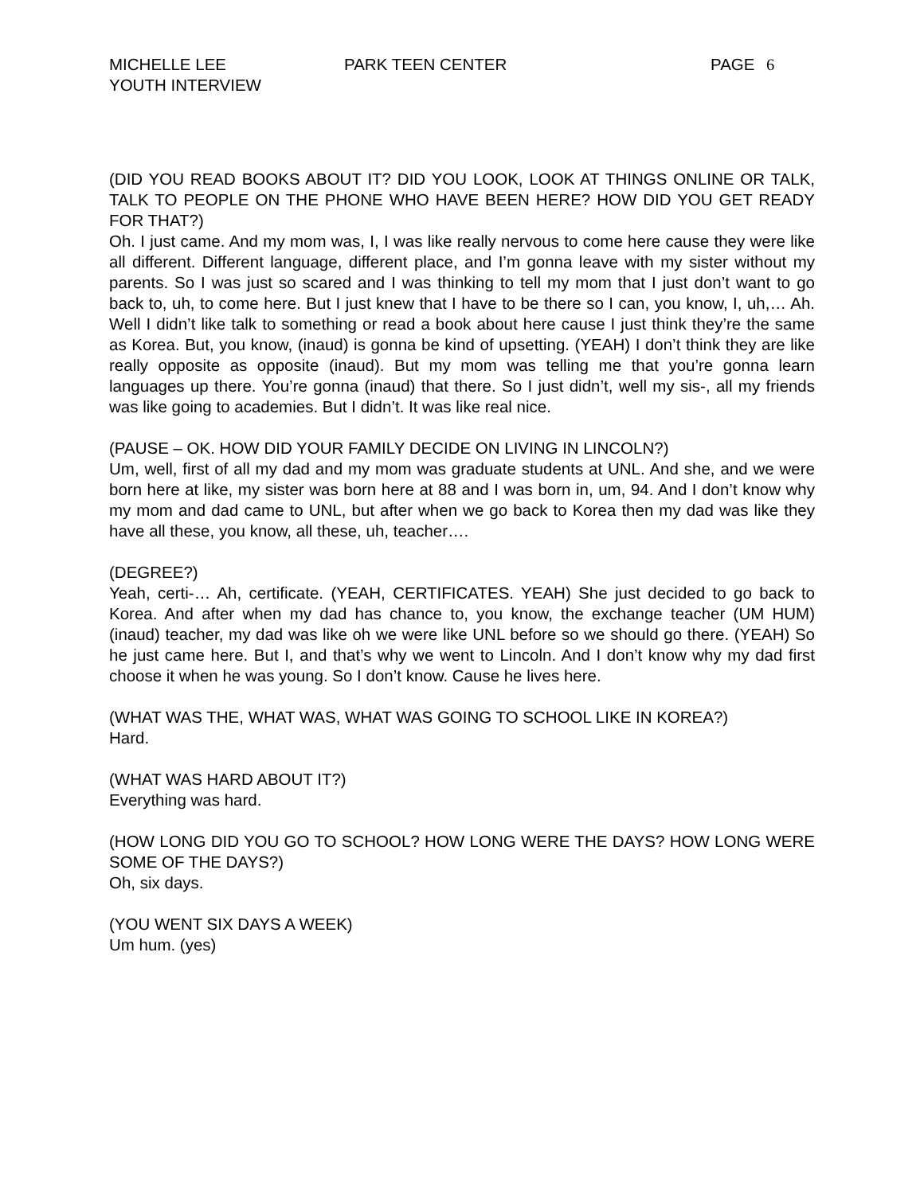MICHELLE LEE
YOUTH INTERVIEW
PARK TEEN CENTER PAGE 6
(DID YOU READ BOOKS ABOUT IT? DID YOU LOOK, LOOK AT THINGS ONLINE OR TALK, TALK TO PEOPLE ON THE PHONE WHO HAVE BEEN HERE? HOW DID YOU GET READY FOR THAT?)
Oh. I just came. And my mom was, I, I was like really nervous to come here cause they were like all different. Different language, different place, and I’m gonna leave with my sister without my parents. So I was just so scared and I was thinking to tell my mom that I just don’t want to go back to, uh, to come here. But I just knew that I have to be there so I can, you know, I, uh,… Ah. Well I didn’t like talk to something or read a book about here cause I just think they’re the same as Korea. But, you know, (inaud) is gonna be kind of upsetting. (YEAH) I don’t think they are like really opposite as opposite (inaud). But my mom was telling me that you’re gonna learn languages up there. You’re gonna (inaud) that there. So I just didn’t, well my sis-, all my friends was like going to academies. But I didn’t. It was like real nice.
(PAUSE – OK. HOW DID YOUR FAMILY DECIDE ON LIVING IN LINCOLN?)
Um, well, first of all my dad and my mom was graduate students at UNL. And she, and we were born here at like, my sister was born here at 88 and I was born in, um, 94. And I don’t know why my mom and dad came to UNL, but after when we go back to Korea then my dad was like they have all these, you know, all these, uh, teacher….
(DEGREE?)
Yeah, certi-… Ah, certificate. (YEAH, CERTIFICATES. YEAH) She just decided to go back to Korea. And after when my dad has chance to, you know, the exchange teacher (UM HUM) (inaud) teacher, my dad was like oh we were like UNL before so we should go there. (YEAH) So he just came here. But I, and that’s why we went to Lincoln. And I don’t know why my dad first choose it when he was young. So I don’t know. Cause he lives here.
(WHAT WAS THE, WHAT WAS, WHAT WAS GOING TO SCHOOL LIKE IN KOREA?)
Hard.
(WHAT WAS HARD ABOUT IT?)
Everything was hard.
(HOW LONG DID YOU GO TO SCHOOL? HOW LONG WERE THE DAYS? HOW LONG WERE SOME OF THE DAYS?)
Oh, six days.
(YOU WENT SIX DAYS A WEEK)
Um hum. (yes)